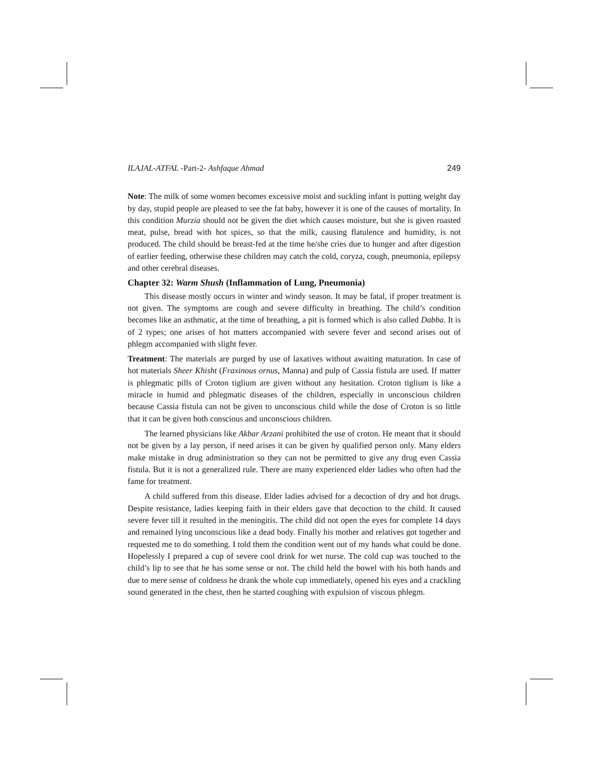ILAJAL-ATFAL -Part-2- Ashfaque Ahmad 249
Note: The milk of some women becomes excessive moist and suckling infant is putting weight day by day, stupid people are pleased to see the fat baby, however it is one of the causes of mortality. In this condition Murzia should not be given the diet which causes moisture, but she is given roasted meat, pulse, bread with hot spices, so that the milk, causing flatulence and humidity, is not produced. The child should be breast-fed at the time he/she cries due to hunger and after digestion of earlier feeding, otherwise these children may catch the cold, coryza, cough, pneumonia, epilepsy and other cerebral diseases.
Chapter 32: Warm Shush (Inflammation of Lung, Pneumonia)
This disease mostly occurs in winter and windy season. It may be fatal, if proper treatment is not given. The symptoms are cough and severe difficulty in breathing. The child’s condition becomes like an asthmatic, at the time of breathing, a pit is formed which is also called Dabba. It is of 2 types; one arises of hot matters accompanied with severe fever and second arises out of phlegm accompanied with slight fever.
Treatment: The materials are purged by use of laxatives without awaiting maturation. In case of hot materials Sheer Khisht (Fraxinous ornus, Manna) and pulp of Cassia fistula are used. If matter is phlegmatic pills of Croton tiglium are given without any hesitation. Croton tiglium is like a miracle in humid and phlegmatic diseases of the children, especially in unconscious children because Cassia fistula can not be given to unconscious child while the dose of Croton is so little that it can be given both conscious and unconscious children.
The learned physicians like Akbar Arzani prohibited the use of croton. He meant that it should not be given by a lay person, if need arises it can be given by qualified person only. Many elders make mistake in drug administration so they can not be permitted to give any drug even Cassia fistula. But it is not a generalized rule. There are many experienced elder ladies who often had the fame for treatment.
A child suffered from this disease. Elder ladies advised for a decoction of dry and hot drugs. Despite resistance, ladies keeping faith in their elders gave that decoction to the child. It caused severe fever till it resulted in the meningitis. The child did not open the eyes for complete 14 days and remained lying unconscious like a dead body. Finally his mother and relatives got together and requested me to do something. I told them the condition went out of my hands what could be done. Hopelessly I prepared a cup of severe cool drink for wet nurse. The cold cup was touched to the child’s lip to see that he has some sense or not. The child held the bowel with his both hands and due to mere sense of coldness he drank the whole cup immediately, opened his eyes and a crackling sound generated in the chest, then he started coughing with expulsion of viscous phlegm.